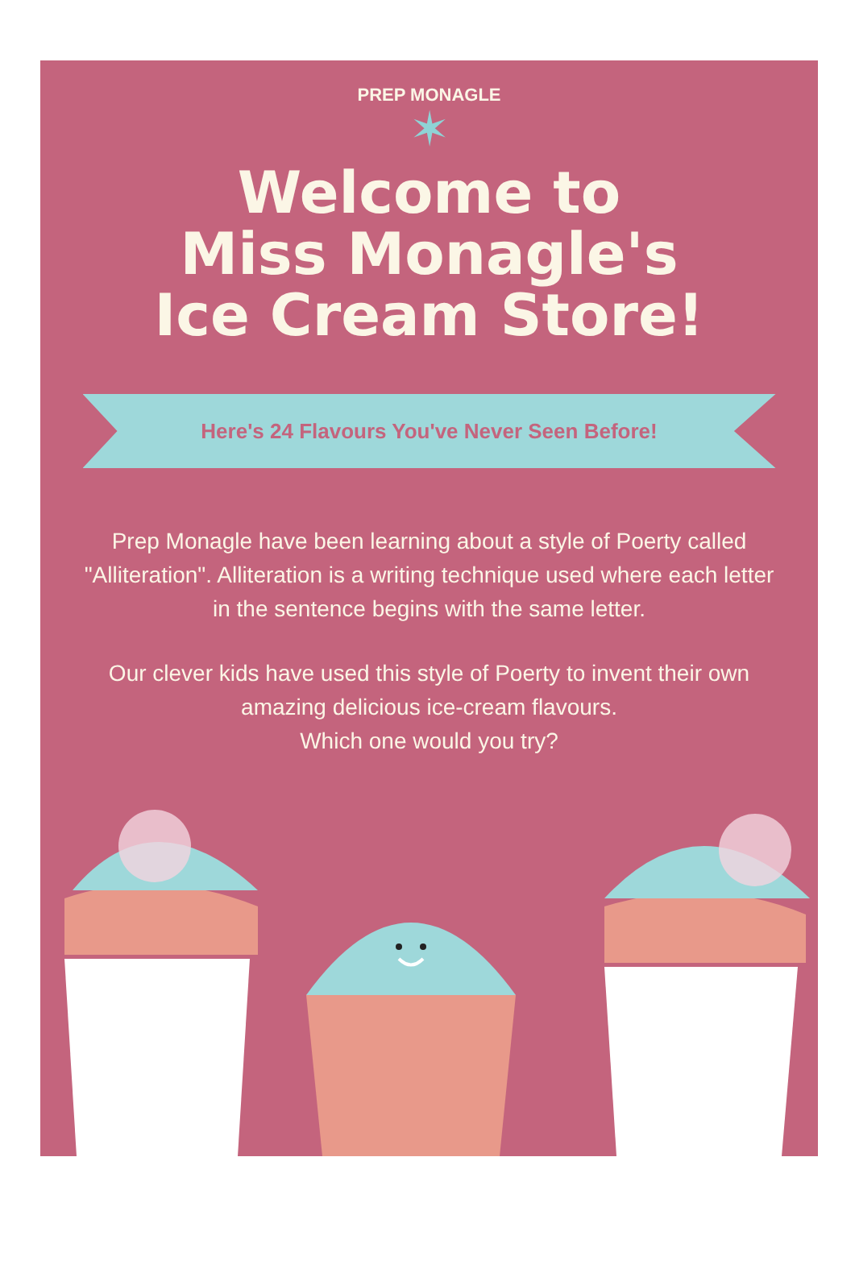PREP MONAGLE
✶
Welcome to
Miss Monagle's
Ice Cream Store!
Here's 24 Flavours You've Never Seen Before!
Prep Monagle have been learning about a style of Poerty called "Alliteration". Alliteration is a writing technique used where each letter in the sentence begins with the same letter.
Our clever kids have used this style of Poerty to invent their own amazing delicious ice-cream flavours.
Which one would you try?